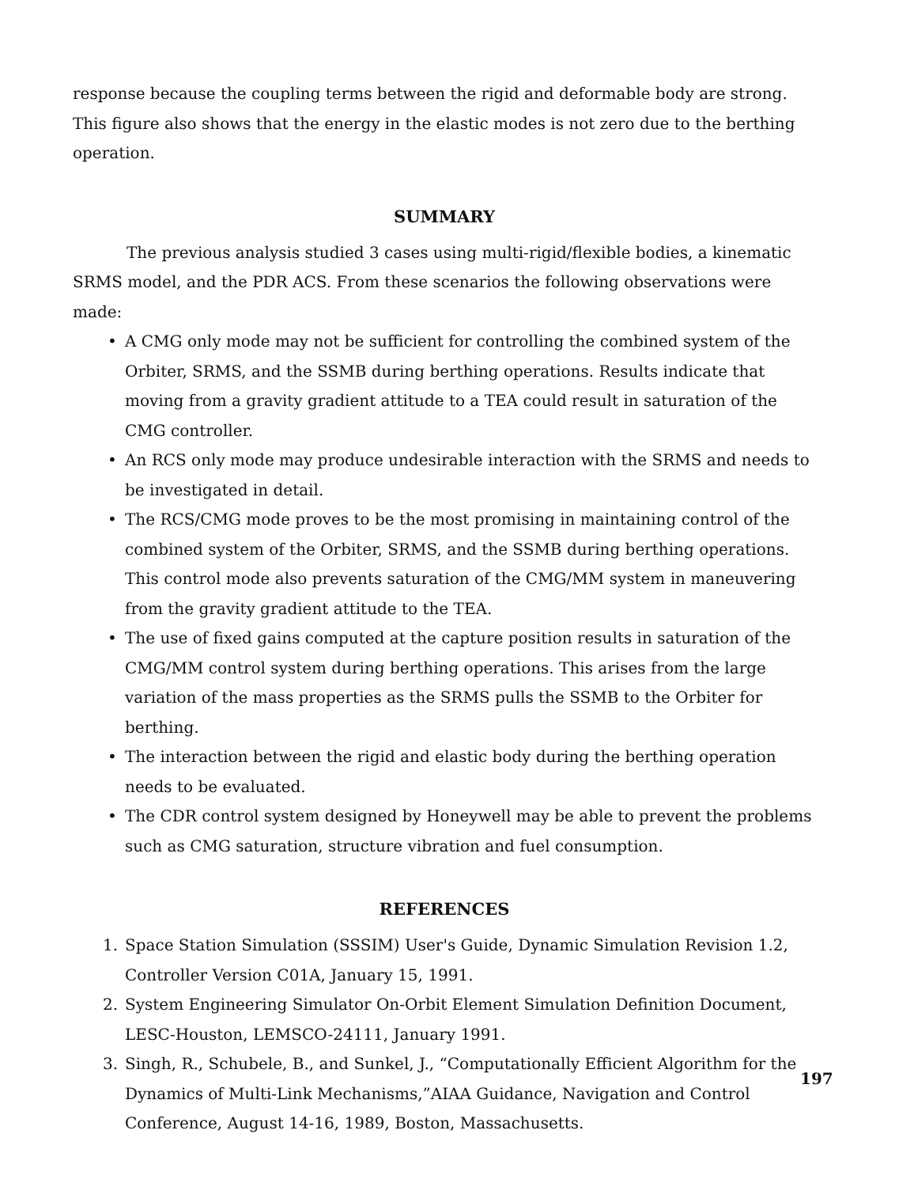response because the coupling terms between the rigid and deformable body are strong. This figure also shows that the energy in the elastic modes is not zero due to the berthing operation.
SUMMARY
The previous analysis studied 3 cases using multi-rigid/flexible bodies, a kinematic SRMS model, and the PDR ACS. From these scenarios the following observations were made:
• A CMG only mode may not be sufficient for controlling the combined system of the Orbiter, SRMS, and the SSMB during berthing operations. Results indicate that moving from a gravity gradient attitude to a TEA could result in saturation of the CMG controller.
• An RCS only mode may produce undesirable interaction with the SRMS and needs to be investigated in detail.
• The RCS/CMG mode proves to be the most promising in maintaining control of the combined system of the Orbiter, SRMS, and the SSMB during berthing operations. This control mode also prevents saturation of the CMG/MM system in maneuvering from the gravity gradient attitude to the TEA.
• The use of fixed gains computed at the capture position results in saturation of the CMG/MM control system during berthing operations. This arises from the large variation of the mass properties as the SRMS pulls the SSMB to the Orbiter for berthing.
• The interaction between the rigid and elastic body during the berthing operation needs to be evaluated.
• The CDR control system designed by Honeywell may be able to prevent the problems such as CMG saturation, structure vibration and fuel consumption.
REFERENCES
1. Space Station Simulation (SSSIM) User's Guide, Dynamic Simulation Revision 1.2, Controller Version C01A, January 15, 1991.
2. System Engineering Simulator On-Orbit Element Simulation Definition Document, LESC-Houston, LEMSCO-24111, January 1991.
3. Singh, R., Schubele, B., and Sunkel, J., “Computationally Efficient Algorithm for the Dynamics of Multi-Link Mechanisms,”AIAA Guidance, Navigation and Control Conference, August 14-16, 1989, Boston, Massachusetts.
197